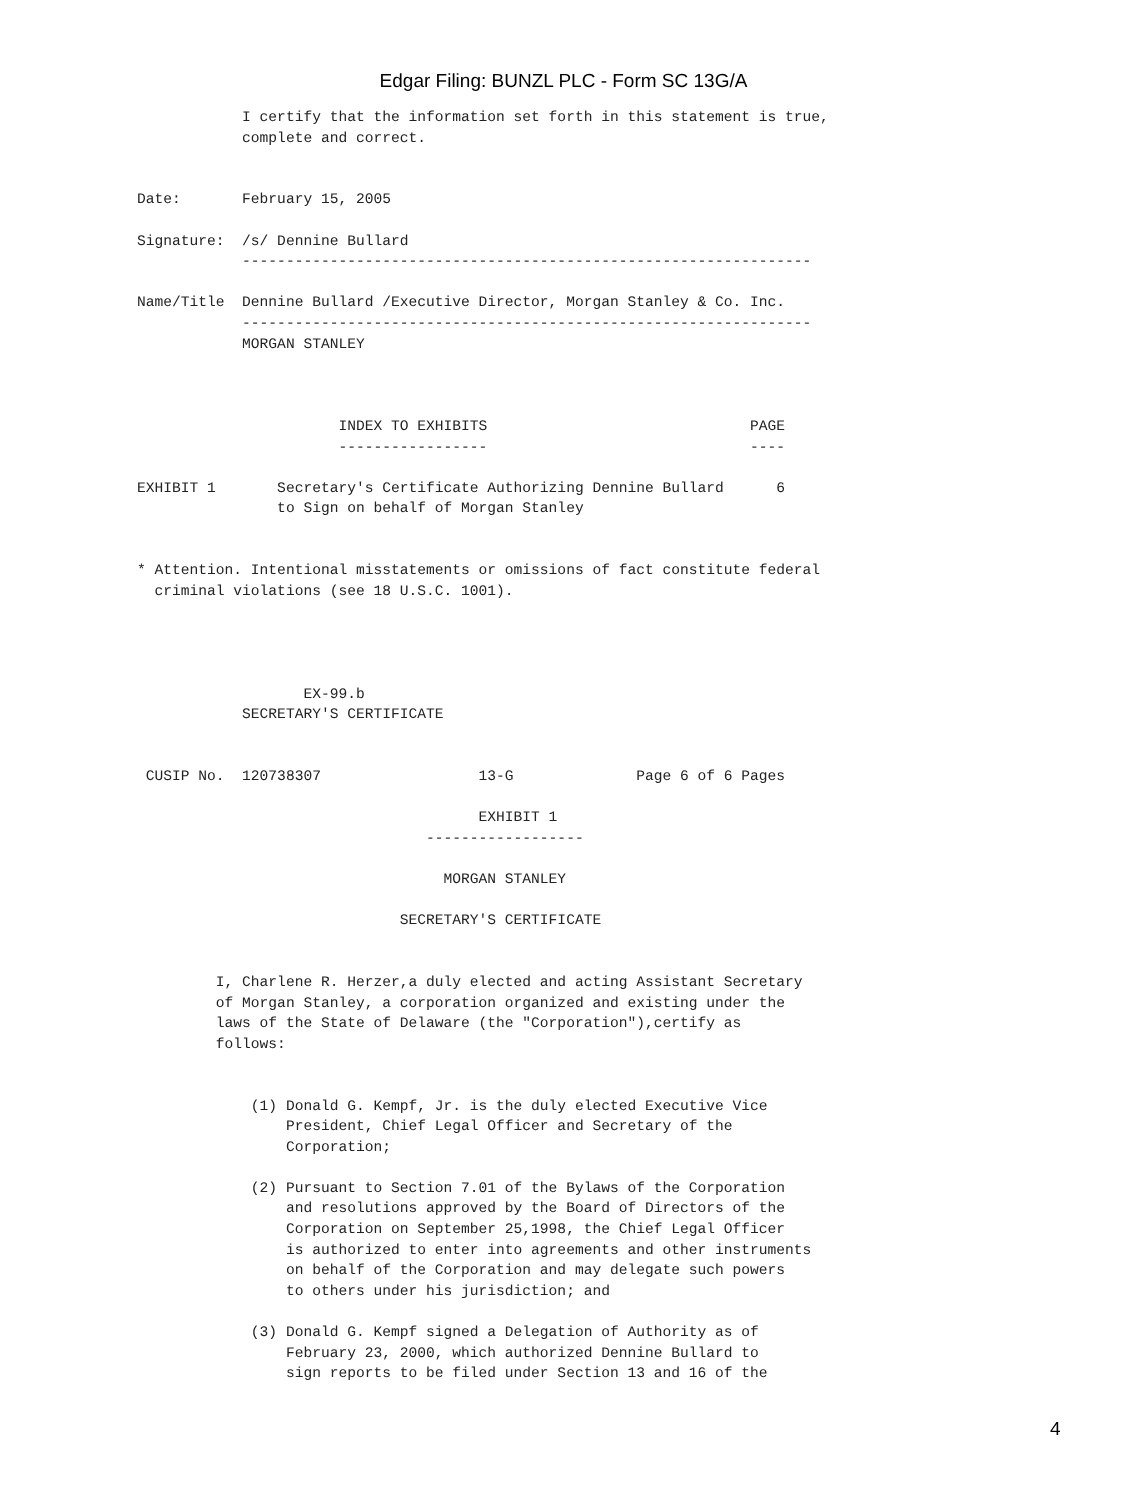Edgar Filing: BUNZL PLC - Form SC 13G/A
            I certify that the information set forth in this statement is true,
            complete and correct.


Date:       February 15, 2005

Signature:  /s/ Dennine Bullard
            -----------------------------------------------------------------

Name/Title  Dennine Bullard /Executive Director, Morgan Stanley & Co. Inc.
            -----------------------------------------------------------------
            MORGAN STANLEY



                       INDEX TO EXHIBITS                              PAGE
                       -----------------                              ----

EXHIBIT 1       Secretary's Certificate Authorizing Dennine Bullard      6
                to Sign on behalf of Morgan Stanley


* Attention. Intentional misstatements or omissions of fact constitute federal
  criminal violations (see 18 U.S.C. 1001).




                   EX-99.b
            SECRETARY'S CERTIFICATE


 CUSIP No.  120738307                  13-G              Page 6 of 6 Pages

                                       EXHIBIT 1
                                 ------------------

                                   MORGAN STANLEY

                              SECRETARY'S CERTIFICATE


         I, Charlene R. Herzer,a duly elected and acting Assistant Secretary
         of Morgan Stanley, a corporation organized and existing under the
         laws of the State of Delaware (the "Corporation"),certify as
         follows:


             (1) Donald G. Kempf, Jr. is the duly elected Executive Vice
                 President, Chief Legal Officer and Secretary of the
                 Corporation;

             (2) Pursuant to Section 7.01 of the Bylaws of the Corporation
                 and resolutions approved by the Board of Directors of the
                 Corporation on September 25,1998, the Chief Legal Officer
                 is authorized to enter into agreements and other instruments
                 on behalf of the Corporation and may delegate such powers
                 to others under his jurisdiction; and

             (3) Donald G. Kempf signed a Delegation of Authority as of
                 February 23, 2000, which authorized Dennine Bullard to
                 sign reports to be filed under Section 13 and 16 of the
4